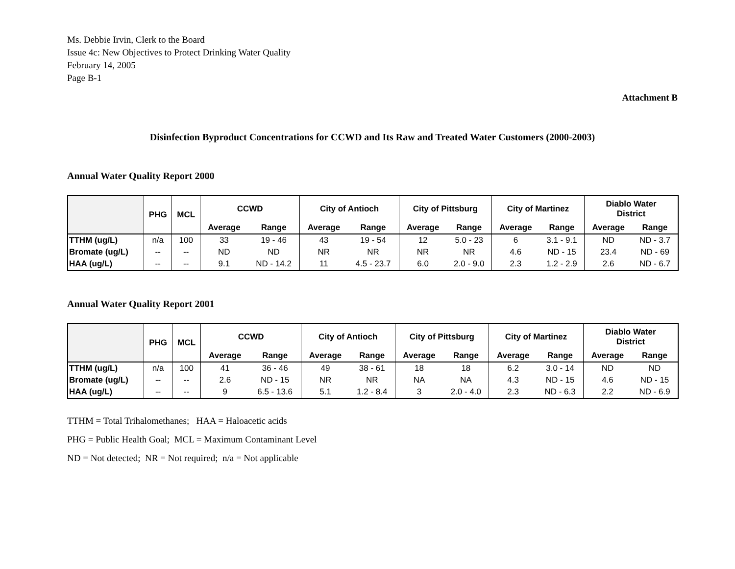Ms. Debbie Irvin, Clerk to the Board
Issue 4c: New Objectives to Protect Drinking Water Quality
February 14, 2005
Page B-1
Attachment B
Disinfection Byproduct Concentrations for CCWD and Its Raw and Treated Water Customers (2000-2003)
Annual Water Quality Report 2000
| | PHG | MCL | CCWD | | City of Antioch | | City of Pittsburg | | City of Martinez | | Diablo Water District | |
| --- | --- | --- | --- | --- | --- | --- | --- | --- | --- | --- | --- | --- |
| | | | Average | Range | Average | Range | Average | Range | Average | Range | Average | Range |
| TTHM (ug/L) | n/a | 100 | 33 | 19 - 46 | 43 | 19 - 54 | 12 | 5.0 - 23 | 6 | 3.1 - 9.1 | ND | ND - 3.7 |
| Bromate (ug/L) | -- | -- | ND | ND | NR | NR | NR | NR | 4.6 | ND - 15 | 23.4 | ND - 69 |
| HAA (ug/L) | -- | -- | 9.1 | ND - 14.2 | 11 | 4.5 - 23.7 | 6.0 | 2.0 - 9.0 | 2.3 | 1.2 - 2.9 | 2.6 | ND - 6.7 |
Annual Water Quality Report 2001
| | PHG | MCL | CCWD | | City of Antioch | | City of Pittsburg | | City of Martinez | | Diablo Water District | |
| --- | --- | --- | --- | --- | --- | --- | --- | --- | --- | --- | --- | --- |
| | | | Average | Range | Average | Range | Average | Range | Average | Range | Average | Range |
| TTHM (ug/L) | n/a | 100 | 41 | 36 - 46 | 49 | 38 - 61 | 18 | 18 | 6.2 | 3.0 - 14 | ND | ND |
| Bromate (ug/L) | -- | -- | 2.6 | ND - 15 | NR | NR | NA | NA | 4.3 | ND - 15 | 4.6 | ND - 15 |
| HAA (ug/L) | -- | -- | 9 | 6.5 - 13.6 | 5.1 | 1.2 - 8.4 | 3 | 2.0 - 4.0 | 2.3 | ND - 6.3 | 2.2 | ND - 6.9 |
TTHM = Total Trihalomethanes; HAA = Haloacetic acids
PHG = Public Health Goal; MCL = Maximum Contaminant Level
ND = Not detected; NR = Not required; n/a = Not applicable